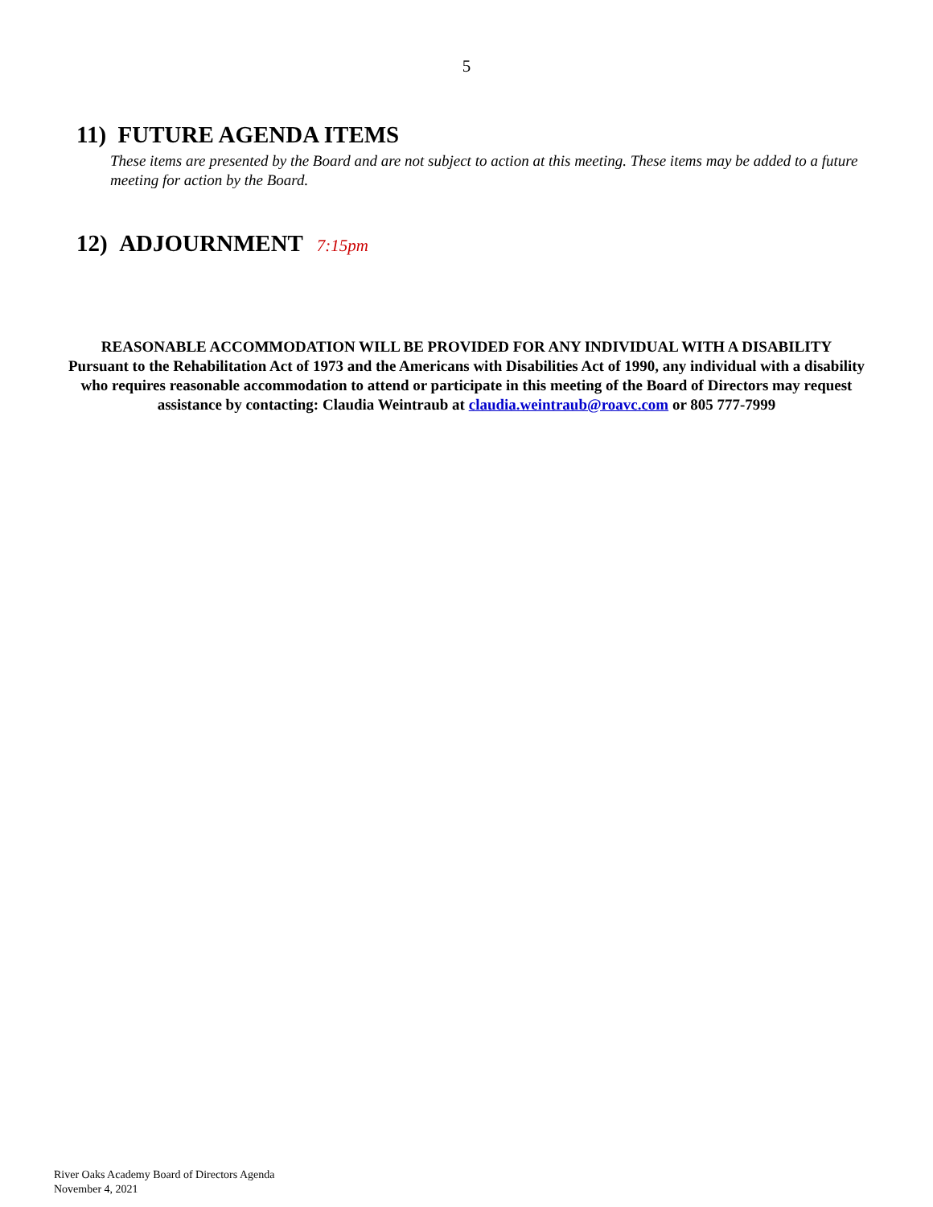5
11) FUTURE AGENDA ITEMS
These items are presented by the Board and are not subject to action at this meeting. These items may be added to a future meeting for action by the Board.
12) ADJOURNMENT 7:15pm
REASONABLE ACCOMMODATION WILL BE PROVIDED FOR ANY INDIVIDUAL WITH A DISABILITY
Pursuant to the Rehabilitation Act of 1973 and the Americans with Disabilities Act of 1990, any individual with a disability who requires reasonable accommodation to attend or participate in this meeting of the Board of Directors may request assistance by contacting: Claudia Weintraub at claudia.weintraub@roavc.com or 805 777-7999
River Oaks Academy Board of Directors Agenda
November 4, 2021